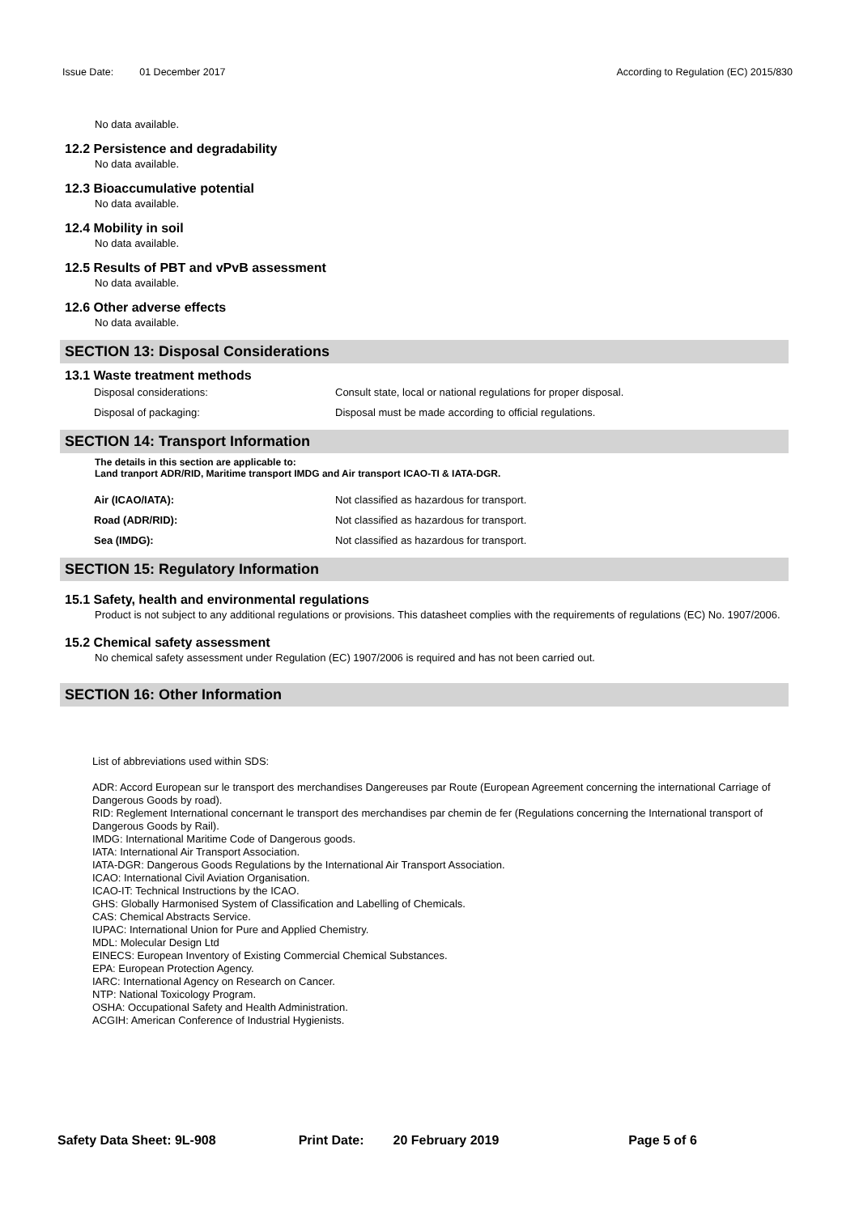Issue Date: 01 December 2017 According to Regulation (EC) 2015/830
No data available.
12.2 Persistence and degradability
No data available.
12.3 Bioaccumulative potential
No data available.
12.4 Mobility in soil
No data available.
12.5 Results of PBT and vPvB assessment
No data available.
12.6 Other adverse effects
No data available.
SECTION 13: Disposal Considerations
13.1 Waste treatment methods
Disposal considerations: Consult state, local or national regulations for proper disposal.
Disposal of packaging: Disposal must be made according to official regulations.
SECTION 14: Transport Information
The details in this section are applicable to:
Land tranport ADR/RID, Maritime transport IMDG and Air transport ICAO-TI & IATA-DGR.
Air (ICAO/IATA): Not classified as hazardous for transport.
Road (ADR/RID): Not classified as hazardous for transport.
Sea (IMDG): Not classified as hazardous for transport.
SECTION 15: Regulatory Information
15.1 Safety, health and environmental regulations
Product is not subject to any additional regulations or provisions. This datasheet complies with the requirements of regulations (EC) No. 1907/2006.
15.2 Chemical safety assessment
No chemical safety assessment under Regulation (EC) 1907/2006 is required and has not been carried out.
SECTION 16: Other Information
List of abbreviations used within SDS:
ADR: Accord European sur le transport des merchandises Dangereuses par Route (European Agreement concerning the international Carriage of Dangerous Goods by road).
RID: Reglement International concernant le transport des merchandises par chemin de fer (Regulations concerning the International transport of Dangerous Goods by Rail).
IMDG: International Maritime Code of Dangerous goods.
IATA: International Air Transport Association.
IATA-DGR: Dangerous Goods Regulations by the International Air Transport Association.
ICAO: International Civil Aviation Organisation.
ICAO-IT: Technical Instructions by the ICAO.
GHS: Globally Harmonised System of Classification and Labelling of Chemicals.
CAS: Chemical Abstracts Service.
IUPAC: International Union for Pure and Applied Chemistry.
MDL: Molecular Design Ltd
EINECS: European Inventory of Existing Commercial Chemical Substances.
EPA: European Protection Agency.
IARC: International Agency on Research on Cancer.
NTP: National Toxicology Program.
OSHA: Occupational Safety and Health Administration.
ACGIH: American Conference of Industrial Hygienists.
Safety Data Sheet: 9L-908 Print Date: 20 February 2019 Page 5 of 6